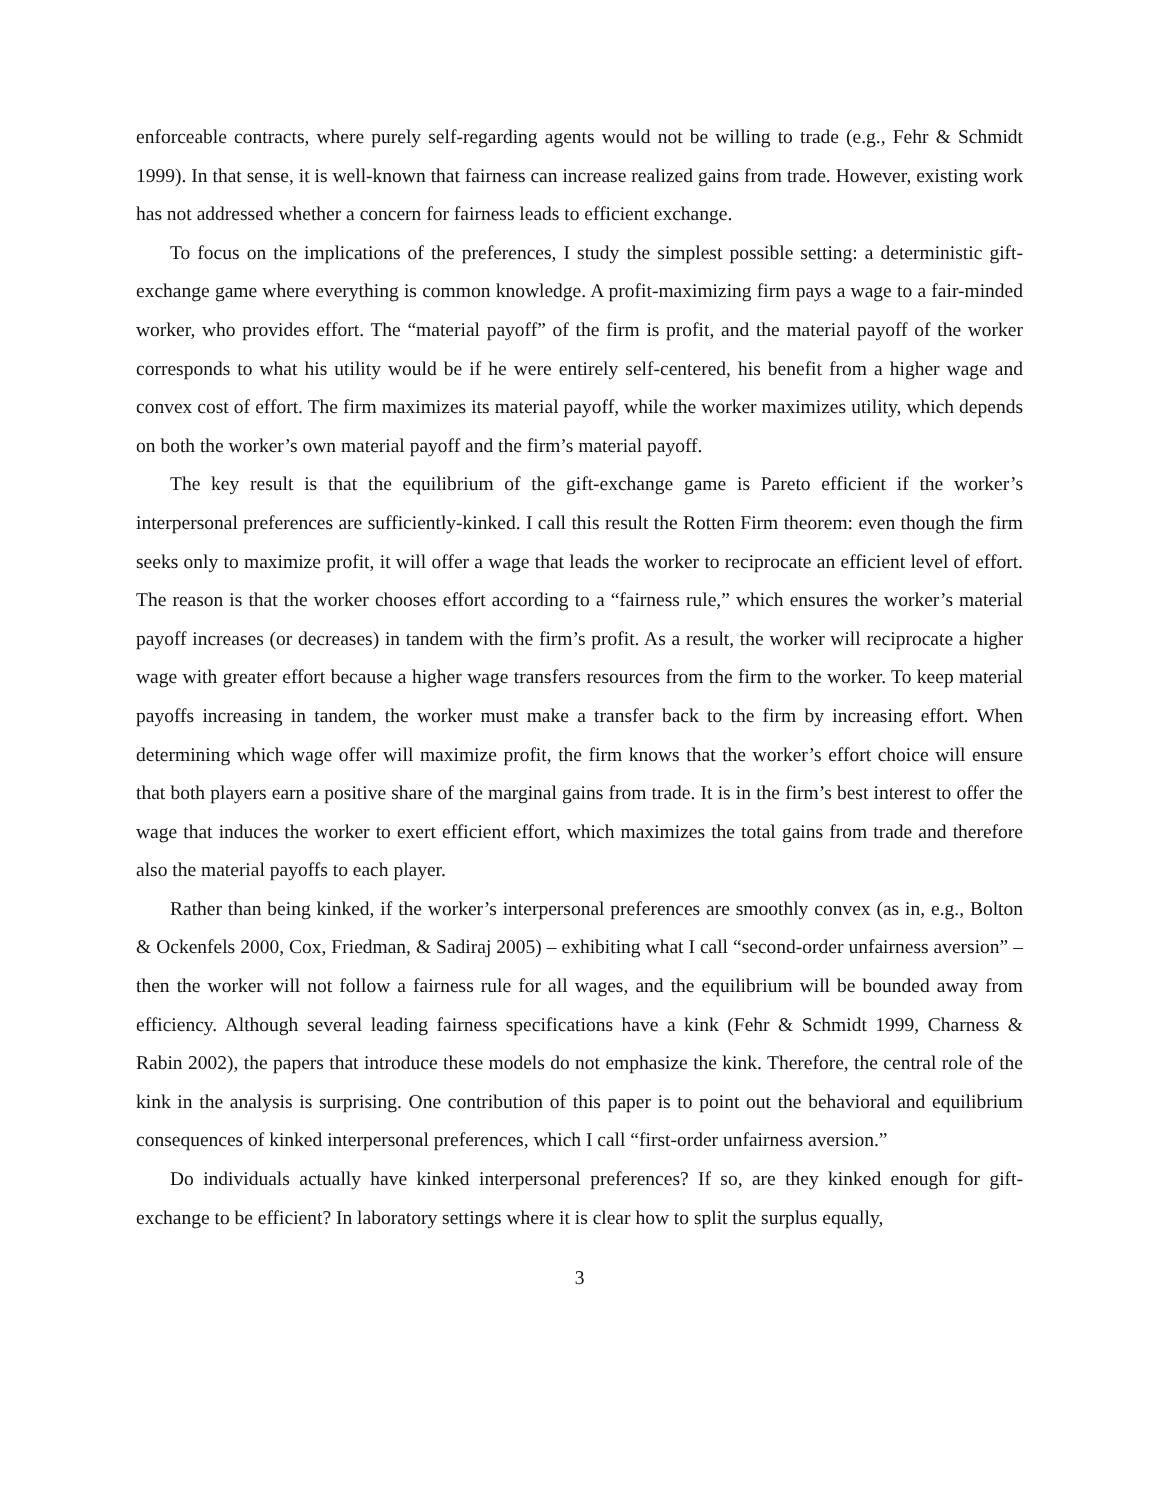enforceable contracts, where purely self-regarding agents would not be willing to trade (e.g., Fehr & Schmidt 1999). In that sense, it is well-known that fairness can increase realized gains from trade. However, existing work has not addressed whether a concern for fairness leads to efficient exchange.
To focus on the implications of the preferences, I study the simplest possible setting: a deterministic gift-exchange game where everything is common knowledge. A profit-maximizing firm pays a wage to a fair-minded worker, who provides effort. The “material payoff” of the firm is profit, and the material payoff of the worker corresponds to what his utility would be if he were entirely self-centered, his benefit from a higher wage and convex cost of effort. The firm maximizes its material payoff, while the worker maximizes utility, which depends on both the worker’s own material payoff and the firm’s material payoff.
The key result is that the equilibrium of the gift-exchange game is Pareto efficient if the worker’s interpersonal preferences are sufficiently-kinked. I call this result the Rotten Firm theorem: even though the firm seeks only to maximize profit, it will offer a wage that leads the worker to reciprocate an efficient level of effort. The reason is that the worker chooses effort according to a “fairness rule,” which ensures the worker’s material payoff increases (or decreases) in tandem with the firm’s profit. As a result, the worker will reciprocate a higher wage with greater effort because a higher wage transfers resources from the firm to the worker. To keep material payoffs increasing in tandem, the worker must make a transfer back to the firm by increasing effort. When determining which wage offer will maximize profit, the firm knows that the worker’s effort choice will ensure that both players earn a positive share of the marginal gains from trade. It is in the firm’s best interest to offer the wage that induces the worker to exert efficient effort, which maximizes the total gains from trade and therefore also the material payoffs to each player.
Rather than being kinked, if the worker’s interpersonal preferences are smoothly convex (as in, e.g., Bolton & Ockenfels 2000, Cox, Friedman, & Sadiraj 2005) – exhibiting what I call “second-order unfairness aversion” – then the worker will not follow a fairness rule for all wages, and the equilibrium will be bounded away from efficiency. Although several leading fairness specifications have a kink (Fehr & Schmidt 1999, Charness & Rabin 2002), the papers that introduce these models do not emphasize the kink. Therefore, the central role of the kink in the analysis is surprising. One contribution of this paper is to point out the behavioral and equilibrium consequences of kinked interpersonal preferences, which I call “first-order unfairness aversion.”
Do individuals actually have kinked interpersonal preferences? If so, are they kinked enough for gift-exchange to be efficient? In laboratory settings where it is clear how to split the surplus equally,
3